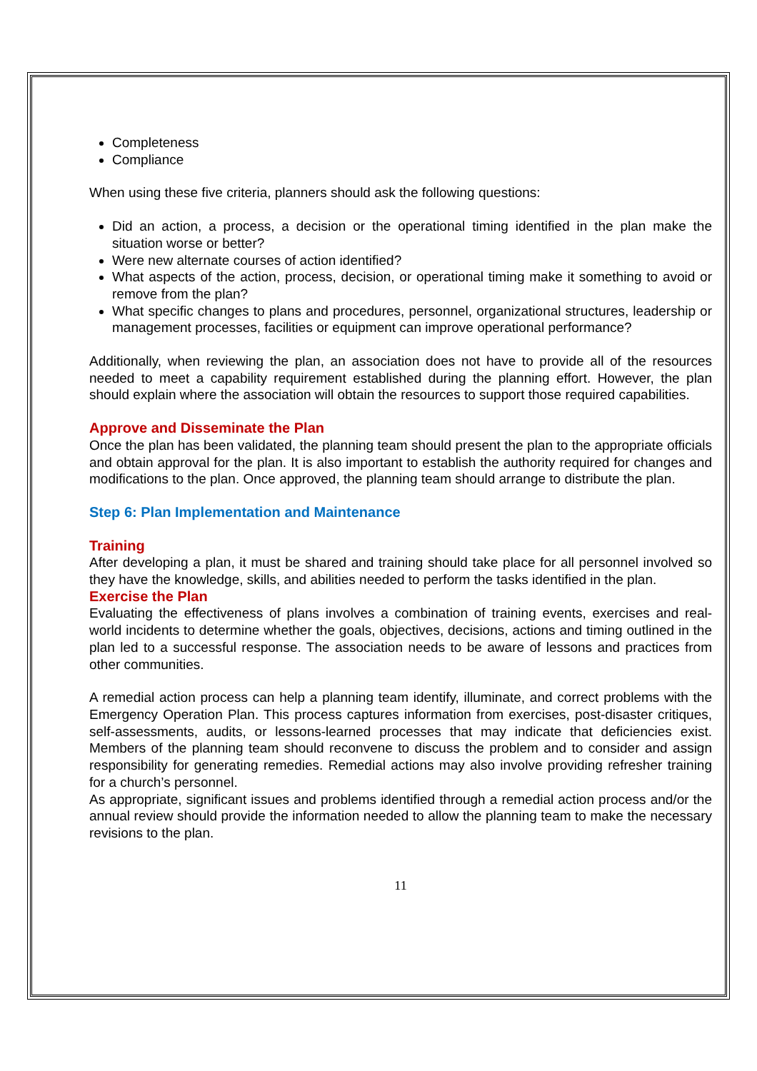Completeness
Compliance
When using these five criteria, planners should ask the following questions:
Did an action, a process, a decision or the operational timing identified in the plan make the situation worse or better?
Were new alternate courses of action identified?
What aspects of the action, process, decision, or operational timing make it something to avoid or remove from the plan?
What specific changes to plans and procedures, personnel, organizational structures, leadership or management processes, facilities or equipment can improve operational performance?
Additionally, when reviewing the plan, an association does not have to provide all of the resources needed to meet a capability requirement established during the planning effort. However, the plan should explain where the association will obtain the resources to support those required capabilities.
Approve and Disseminate the Plan
Once the plan has been validated, the planning team should present the plan to the appropriate officials and obtain approval for the plan. It is also important to establish the authority required for changes and modifications to the plan. Once approved, the planning team should arrange to distribute the plan.
Step 6: Plan Implementation and Maintenance
Training
After developing a plan, it must be shared and training should take place for all personnel involved so they have the knowledge, skills, and abilities needed to perform the tasks identified in the plan.
Exercise the Plan
Evaluating the effectiveness of plans involves a combination of training events, exercises and real-world incidents to determine whether the goals, objectives, decisions, actions and timing outlined in the plan led to a successful response. The association needs to be aware of lessons and practices from other communities.
A remedial action process can help a planning team identify, illuminate, and correct problems with the Emergency Operation Plan. This process captures information from exercises, post-disaster critiques, self-assessments, audits, or lessons-learned processes that may indicate that deficiencies exist. Members of the planning team should reconvene to discuss the problem and to consider and assign responsibility for generating remedies. Remedial actions may also involve providing refresher training for a church’s personnel.
As appropriate, significant issues and problems identified through a remedial action process and/or the annual review should provide the information needed to allow the planning team to make the necessary revisions to the plan.
11